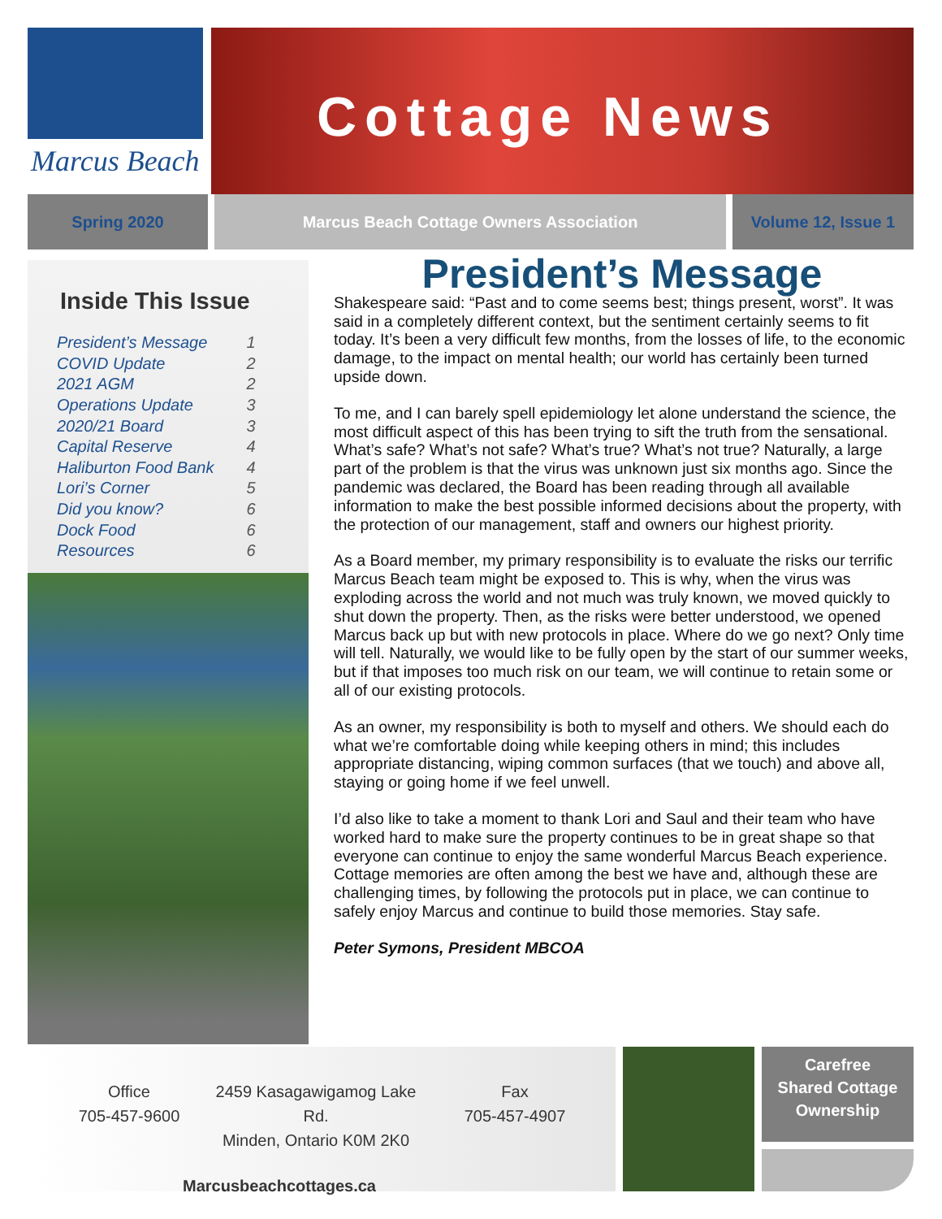Marcus Beach Cottage News
Spring 2020 Marcus Beach Cottage Owners Association Volume 12, Issue 1
Inside This Issue
| President’s Message | 1 |
| COVID Update | 2 |
| 2021 AGM | 2 |
| Operations Update | 3 |
| 2020/21 Board | 3 |
| Capital Reserve | 4 |
| Haliburton Food Bank | 4 |
| Lori’s Corner | 5 |
| Did you know? | 6 |
| Dock Food | 6 |
| Resources | 6 |
President’s Message
Shakespeare said: “Past and to come seems best; things present, worst”. It was said in a completely different context, but the sentiment certainly seems to fit today. It’s been a very difficult few months, from the losses of life, to the economic damage, to the impact on mental health; our world has certainly been turned upside down.
To me, and I can barely spell epidemiology let alone understand the science, the most difficult aspect of this has been trying to sift the truth from the sensational. What’s safe? What’s not safe? What’s true? What’s not true? Naturally, a large part of the problem is that the virus was unknown just six months ago. Since the pandemic was declared, the Board has been reading through all available information to make the best possible informed decisions about the property, with the protection of our management, staff and owners our highest priority.
As a Board member, my primary responsibility is to evaluate the risks our terrific Marcus Beach team might be exposed to. This is why, when the virus was exploding across the world and not much was truly known, we moved quickly to shut down the property. Then, as the risks were better understood, we opened Marcus back up but with new protocols in place. Where do we go next? Only time will tell. Naturally, we would like to be fully open by the start of our summer weeks, but if that imposes too much risk on our team, we will continue to retain some or all of our existing protocols.
As an owner, my responsibility is both to myself and others. We should each do what we’re comfortable doing while keeping others in mind; this includes appropriate distancing, wiping common surfaces (that we touch) and above all, staying or going home if we feel unwell.
I’d also like to take a moment to thank Lori and Saul and their team who have worked hard to make sure the property continues to be in great shape so that everyone can continue to enjoy the same wonderful Marcus Beach experience. Cottage memories are often among the best we have and, although these are challenging times, by following the protocols put in place, we can continue to safely enjoy Marcus and continue to build those memories. Stay safe.
Peter Symons, President MBCOA
Office
705-457-9600
2459 Kasagawigamog Lake Rd.
Minden, Ontario K0M 2K0
Fax
705-457-4907
Marcusbeachcottages.ca
Carefree
Shared Cottage
Ownership